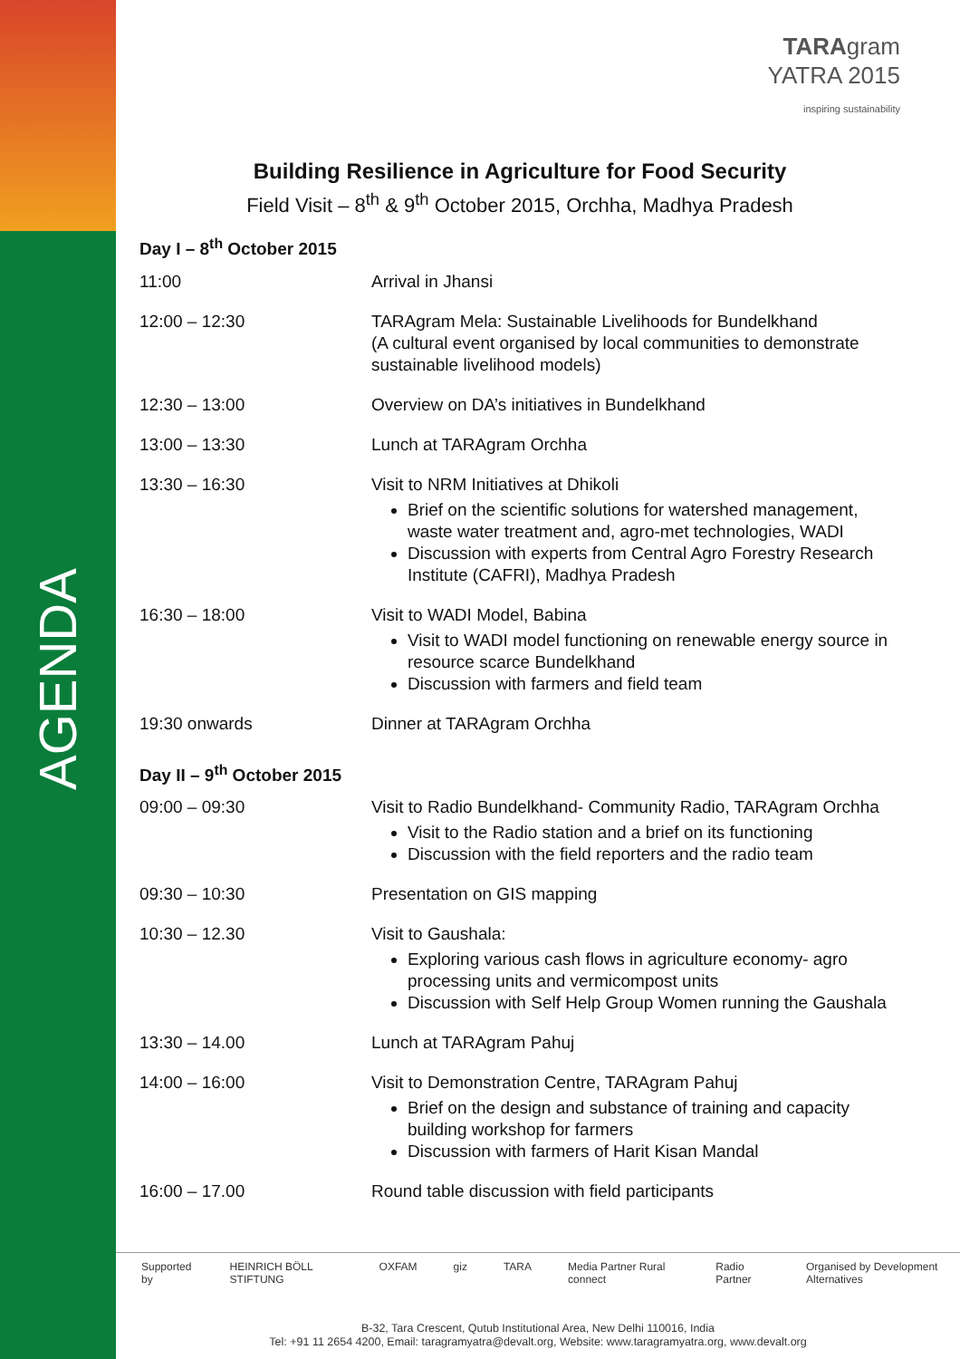AGENDA
TARAgram
YATRA 2015
inspiring sustainability
Building Resilience in Agriculture for Food Security
Field Visit – 8<sup>th</sup> & 9<sup>th</sup> October 2015, Orchha, Madhya Pradesh
Day I – 8<sup>th</sup> October 2015
| 11:00 | Arrival in Jhansi |
| 12:00 – 12:30 | TARAgram Mela: Sustainable Livelihoods for Bundelkhand (A cultural event organised by local communities to demonstrate sustainable livelihood models) |
| 12:30 – 13:00 | Overview on DA’s initiatives in Bundelkhand |
| 13:00 – 13:30 | Lunch at TARAgram Orchha |
| 13:30 – 16:30 | Visit to NRM Initiatives at Dhikoli Brief on the scientific solutions for watershed management, waste water treatment and, agro-met technologies, WADI Discussion with experts from Central Agro Forestry Research Institute (CAFRI), Madhya Pradesh |
| 16:30 – 18:00 | Visit to WADI Model, Babina Visit to WADI model functioning on renewable energy source in resource scarce Bundelkhand Discussion with farmers and field team |
| 19:30 onwards | Dinner at TARAgram Orchha |
Day II – 9<sup>th</sup> October 2015
| 09:00 – 09:30 | Visit to Radio Bundelkhand- Community Radio, TARAgram Orchha Visit to the Radio station and a brief on its functioning Discussion with the field reporters and the radio team |
| 09:30 – 10:30 | Presentation on GIS mapping |
| 10:30 – 12.30 | Visit to Gaushala: Exploring various cash flows in agriculture economy- agro processing units and vermicompost units Discussion with Self Help Group Women running the Gaushala |
| 13:30 – 14.00 | Lunch at TARAgram Pahuj |
| 14:00 – 16:00 | Visit to Demonstration Centre, TARAgram Pahuj Brief on the design and substance of training and capacity building workshop for farmers Discussion with farmers of Harit Kisan Mandal |
| 16:00 – 17.00 | Round table discussion with field participants |
Supported by HEINRICH BÖLL STIFTUNG OXFAM giz TARA Media Partner Rural connect Radio Partner Organised by Development Alternatives
B-32, Tara Crescent, Qutub Institutional Area, New Delhi 110016, India
Tel: +91 11 2654 4200, Email: taragramyatra@devalt.org, Website: www.taragramyatra.org, www.devalt.org